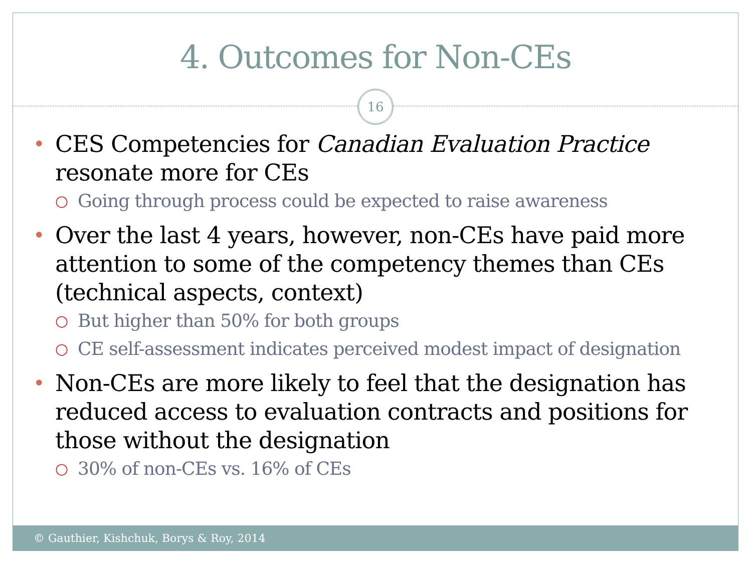4. Outcomes for Non-CEs
16
• CES Competencies for Canadian Evaluation Practice resonate more for CEs
○ Going through process could be expected to raise awareness
• Over the last 4 years, however, non-CEs have paid more attention to some of the competency themes than CEs (technical aspects, context)
○ But higher than 50% for both groups
○ CE self-assessment indicates perceived modest impact of designation
• Non-CEs are more likely to feel that the designation has reduced access to evaluation contracts and positions for those without the designation
○ 30% of non-CEs vs. 16% of CEs
© Gauthier, Kishchuk, Borys & Roy, 2014